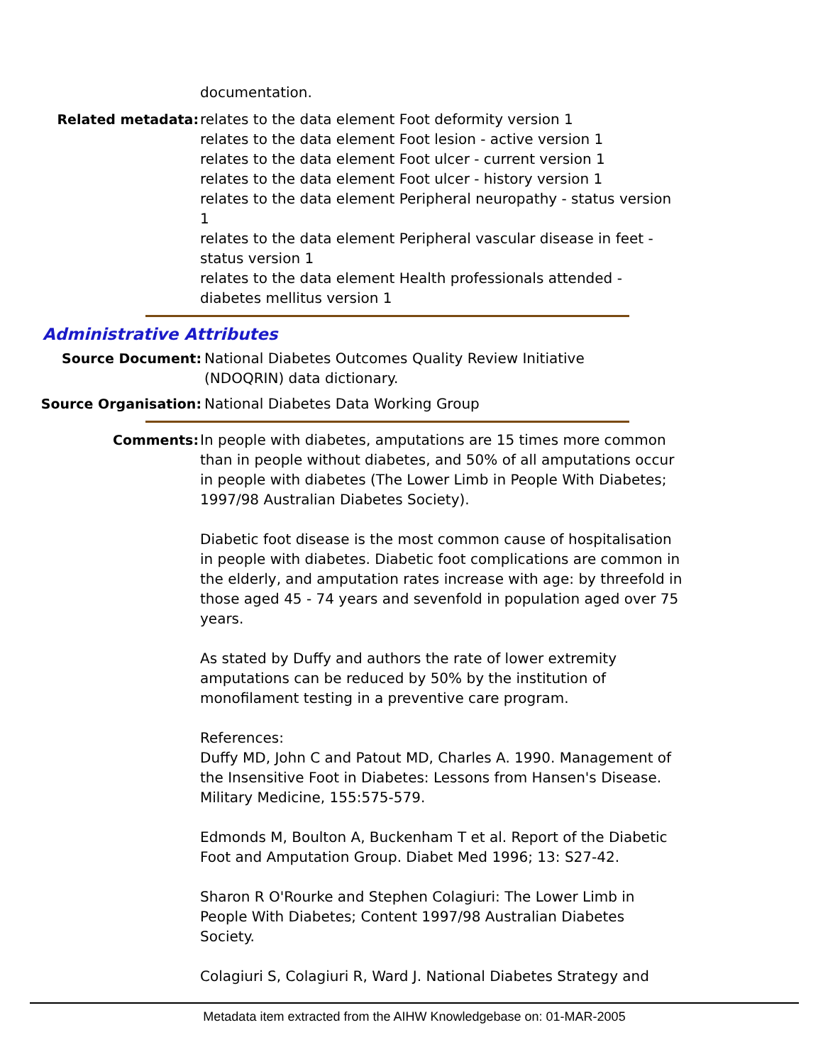documentation.
Related metadata: relates to the data element Foot deformity version 1
relates to the data element Foot lesion - active version 1
relates to the data element Foot ulcer - current version 1
relates to the data element Foot ulcer - history version 1
relates to the data element Peripheral neuropathy - status version 1
relates to the data element Peripheral vascular disease in feet - status version 1
relates to the data element Health professionals attended - diabetes mellitus version 1
Administrative Attributes
Source Document: National Diabetes Outcomes Quality Review Initiative (NDOQRIN) data dictionary.
Source Organisation: National Diabetes Data Working Group
Comments: In people with diabetes, amputations are 15 times more common than in people without diabetes, and 50% of all amputations occur in people with diabetes (The Lower Limb in People With Diabetes; 1997/98 Australian Diabetes Society).
Diabetic foot disease is the most common cause of hospitalisation in people with diabetes. Diabetic foot complications are common in the elderly, and amputation rates increase with age: by threefold in those aged 45 - 74 years and sevenfold in population aged over 75 years.
As stated by Duffy and authors the rate of lower extremity amputations can be reduced by 50% by the institution of monofilament testing in a preventive care program.
References:
Duffy MD, John C and Patout MD, Charles A. 1990. Management of the Insensitive Foot in Diabetes: Lessons from Hansen's Disease. Military Medicine, 155:575-579.
Edmonds M, Boulton A, Buckenham T et al. Report of the Diabetic Foot and Amputation Group. Diabet Med 1996; 13: S27-42.
Sharon R O'Rourke and Stephen Colagiuri: The Lower Limb in People With Diabetes; Content 1997/98 Australian Diabetes Society.
Colagiuri S, Colagiuri R, Ward J. National Diabetes Strategy and
Metadata item extracted from the AIHW Knowledgebase on: 01-MAR-2005